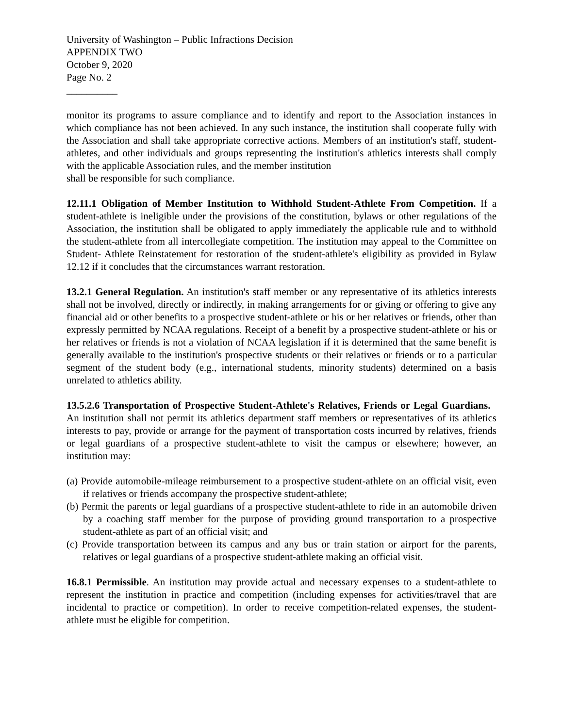University of Washington – Public Infractions Decision
APPENDIX TWO
October 9, 2020
Page No. 2
__________
monitor its programs to assure compliance and to identify and report to the Association instances in which compliance has not been achieved. In any such instance, the institution shall cooperate fully with the Association and shall take appropriate corrective actions. Members of an institution's staff, student-athletes, and other individuals and groups representing the institution's athletics interests shall comply with the applicable Association rules, and the member institution
shall be responsible for such compliance.
12.11.1 Obligation of Member Institution to Withhold Student-Athlete From Competition. If a student-athlete is ineligible under the provisions of the constitution, bylaws or other regulations of the Association, the institution shall be obligated to apply immediately the applicable rule and to withhold the student-athlete from all intercollegiate competition. The institution may appeal to the Committee on Student- Athlete Reinstatement for restoration of the student-athlete's eligibility as provided in Bylaw 12.12 if it concludes that the circumstances warrant restoration.
13.2.1 General Regulation. An institution's staff member or any representative of its athletics interests shall not be involved, directly or indirectly, in making arrangements for or giving or offering to give any financial aid or other benefits to a prospective student-athlete or his or her relatives or friends, other than expressly permitted by NCAA regulations. Receipt of a benefit by a prospective student-athlete or his or her relatives or friends is not a violation of NCAA legislation if it is determined that the same benefit is generally available to the institution's prospective students or their relatives or friends or to a particular segment of the student body (e.g., international students, minority students) determined on a basis unrelated to athletics ability.
13.5.2.6 Transportation of Prospective Student-Athlete's Relatives, Friends or Legal Guardians. An institution shall not permit its athletics department staff members or representatives of its athletics interests to pay, provide or arrange for the payment of transportation costs incurred by relatives, friends or legal guardians of a prospective student-athlete to visit the campus or elsewhere; however, an institution may:
(a) Provide automobile-mileage reimbursement to a prospective student-athlete on an official visit, even if relatives or friends accompany the prospective student-athlete;
(b) Permit the parents or legal guardians of a prospective student-athlete to ride in an automobile driven by a coaching staff member for the purpose of providing ground transportation to a prospective student-athlete as part of an official visit; and
(c) Provide transportation between its campus and any bus or train station or airport for the parents, relatives or legal guardians of a prospective student-athlete making an official visit.
16.8.1 Permissible. An institution may provide actual and necessary expenses to a student-athlete to represent the institution in practice and competition (including expenses for activities/travel that are incidental to practice or competition). In order to receive competition-related expenses, the student-athlete must be eligible for competition.